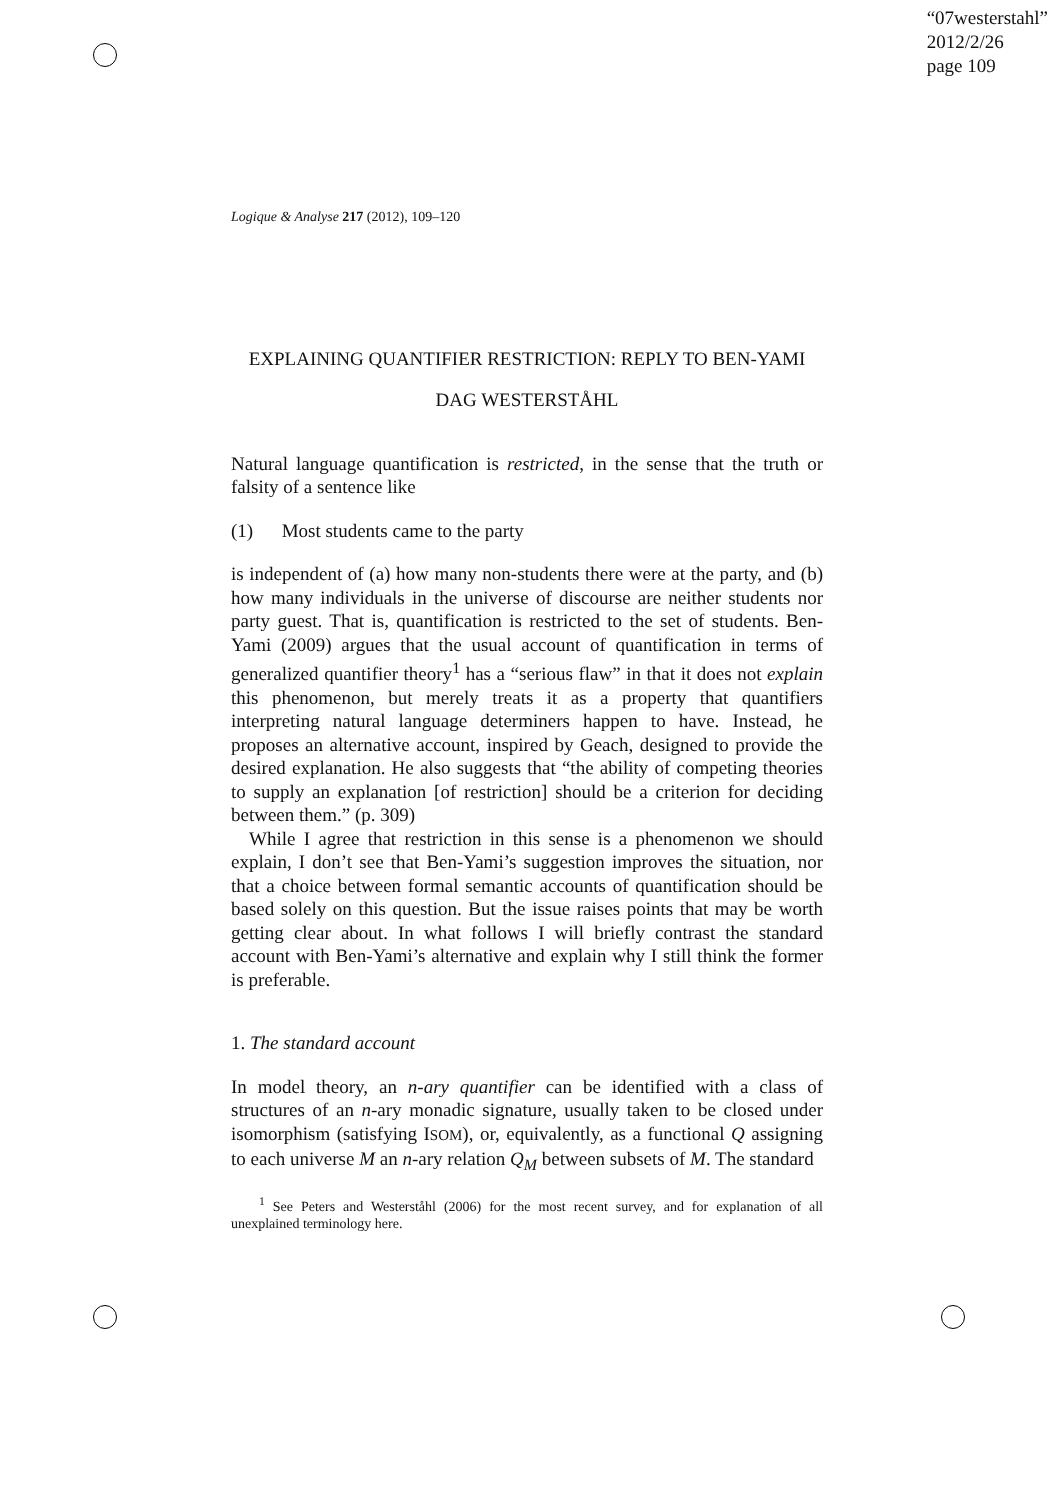“07westerstahl”
2012/2/26
page 109
Logique & Analyse 217 (2012), 109–120
EXPLAINING QUANTIFIER RESTRICTION: REPLY TO BEN-YAMI
DAG WESTERSTÅHL
Natural language quantification is restricted, in the sense that the truth or falsity of a sentence like
(1) Most students came to the party
is independent of (a) how many non-students there were at the party, and (b) how many individuals in the universe of discourse are neither students nor party guest. That is, quantification is restricted to the set of students. Ben-Yami (2009) argues that the usual account of quantification in terms of generalized quantifier theory<sup>1</sup> has a “serious flaw” in that it does not explain this phenomenon, but merely treats it as a property that quantifiers interpreting natural language determiners happen to have. Instead, he proposes an alternative account, inspired by Geach, designed to provide the desired explanation. He also suggests that “the ability of competing theories to supply an explanation [of restriction] should be a criterion for deciding between them.” (p. 309)
While I agree that restriction in this sense is a phenomenon we should explain, I don’t see that Ben-Yami’s suggestion improves the situation, nor that a choice between formal semantic accounts of quantification should be based solely on this question. But the issue raises points that may be worth getting clear about. In what follows I will briefly contrast the standard account with Ben-Yami’s alternative and explain why I still think the former is preferable.
1. The standard account
In model theory, an n-ary quantifier can be identified with a class of structures of an n-ary monadic signature, usually taken to be closed under isomorphism (satisfying ISOM), or, equivalently, as a functional Q assigning to each universe M an n-ary relation Q<sub>M</sub> between subsets of M. The standard
<sup>1</sup> See Peters and Westerståhl (2006) for the most recent survey, and for explanation of all unexplained terminology here.